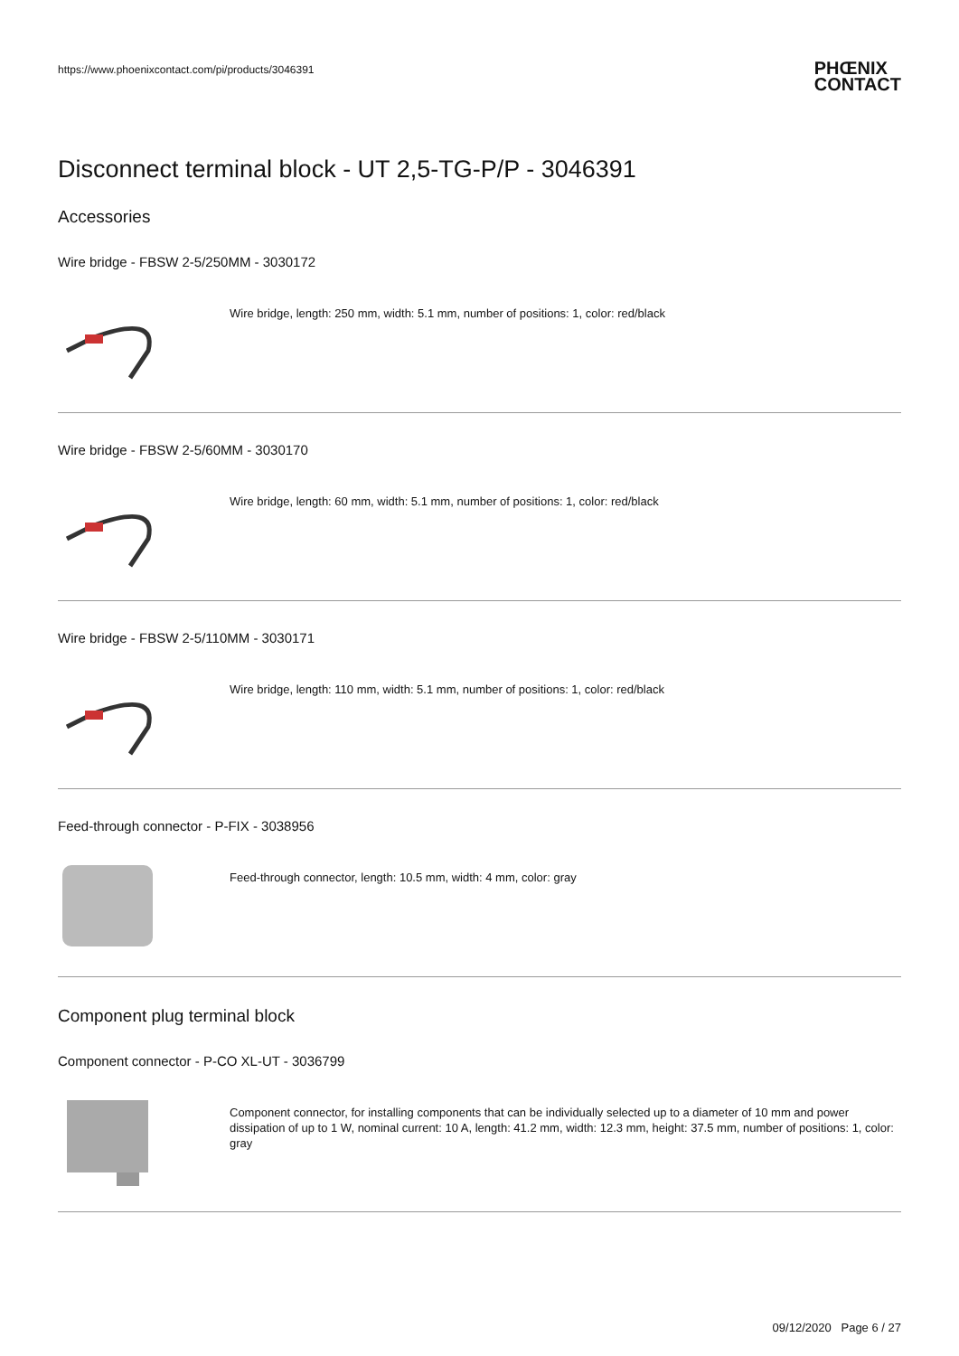https://www.phoenixcontact.com/pi/products/3046391 PHŒNIX
CONTACT
Disconnect terminal block - UT 2,5-TG-P/P - 3046391
Accessories
Wire bridge - FBSW 2-5/250MM - 3030172
Wire bridge, length: 250 mm, width: 5.1 mm, number of positions: 1, color: red/black
Wire bridge - FBSW 2-5/60MM - 3030170
Wire bridge, length: 60 mm, width: 5.1 mm, number of positions: 1, color: red/black
Wire bridge - FBSW 2-5/110MM - 3030171
Wire bridge, length: 110 mm, width: 5.1 mm, number of positions: 1, color: red/black
Feed-through connector - P-FIX - 3038956
Feed-through connector, length: 10.5 mm, width: 4 mm, color: gray
Component plug terminal block
Component connector - P-CO XL-UT - 3036799
Component connector, for installing components that can be individually selected up to a diameter of 10 mm and power dissipation of up to 1 W, nominal current: 10 A, length: 41.2 mm, width: 12.3 mm, height: 37.5 mm, number of positions: 1, color: gray
09/12/2020 Page 6 / 27